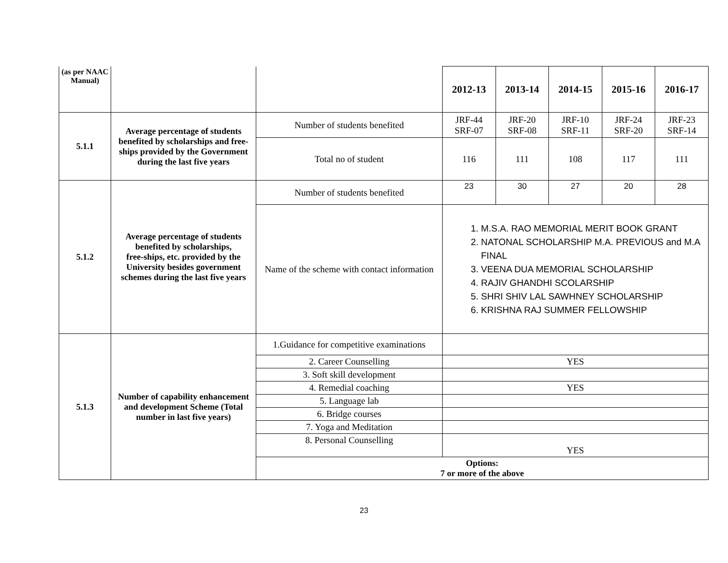| (as per NAAC Manual) | | | 2012-13 | 2013-14 | 2014-15 | 2015-16 | 2016-17 |
| 5.1.1 | Average percentage of students benefited by scholarships and free-ships provided by the Government during the last five years | Number of students benefited | JRF-44 SRF-07 | JRF-20 SRF-08 | JRF-10 SRF-11 | JRF-24 SRF-20 | JRF-23 SRF-14 |
| | | Total no of student | 116 | 111 | 108 | 117 | 111 |
| 5.1.2 | Average percentage of students benefited by scholarships, free-ships, etc. provided by the University besides government schemes during the last five years | Number of students benefited | 23 | 30 | 27 | 20 | 28 |
| | | Name of the scheme with contact information | 1. M.S.A. RAO MEMORIAL MERIT BOOK GRANT 2. NATONAL SCHOLARSHIP M.A. PREVIOUS and M.A FINAL 3. VEENA DUA MEMORIAL SCHOLARSHIP 4. RAJIV GHANDHI SCOLARSHIP 5. SHRI SHIV LAL SAWHNEY SCHOLARSHIP 6. KRISHNA RAJ SUMMER FELLOWSHIP | | | | |
| 5.1.3 | Number of capability enhancement and development Scheme (Total number in last five years) | 1.Guidance for competitive examinations | | | | | |
| | | 2. Career Counselling | YES | | | | |
| | | 3. Soft skill development | | | | | |
| | | 4. Remedial coaching | YES | | | | |
| | | 5. Language lab | | | | | |
| | | 6. Bridge courses | | | | | |
| | | 7. Yoga and Meditation | | | | | |
| | | 8. Personal Counselling | YES | | | | |
| | | Options: 7 or more of the above | | | | | |
23